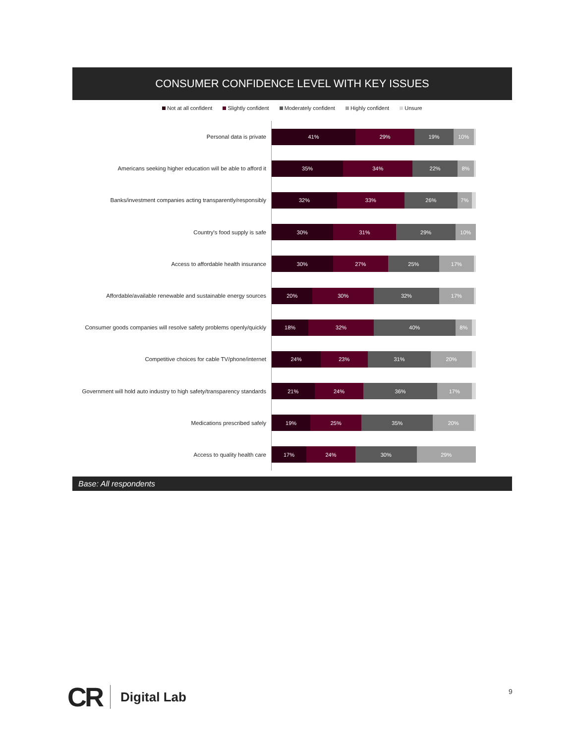CONSUMER CONFIDENCE LEVEL WITH KEY ISSUES
Not at all confident Slightly confident Moderately confident Highly confident Unsure
Personal data is private
41% 29% 19% 10%
Americans seeking higher education will be able to afford it
35% 34% 22% 8%
Banks/investment companies acting transparently/responsibly
32% 33% 26% 7%
Country's food supply is safe
30% 31% 29% 10%
Access to affordable health insurance
30% 27% 25% 17%
Affordable/available renewable and sustainable energy sources
20% 30% 32% 17%
Consumer goods companies will resolve safety problems openly/quickly
18% 32% 40% 8%
Competitive choices for cable TV/phone/internet
24% 23% 31% 20%
Government will hold auto industry to high safety/transparency standards
21% 24% 36% 17%
Medications prescribed safely
19% 25% 35% 20%
Access to quality health care
17% 24% 30% 29%
Base: All respondents
CR Digital Lab 9